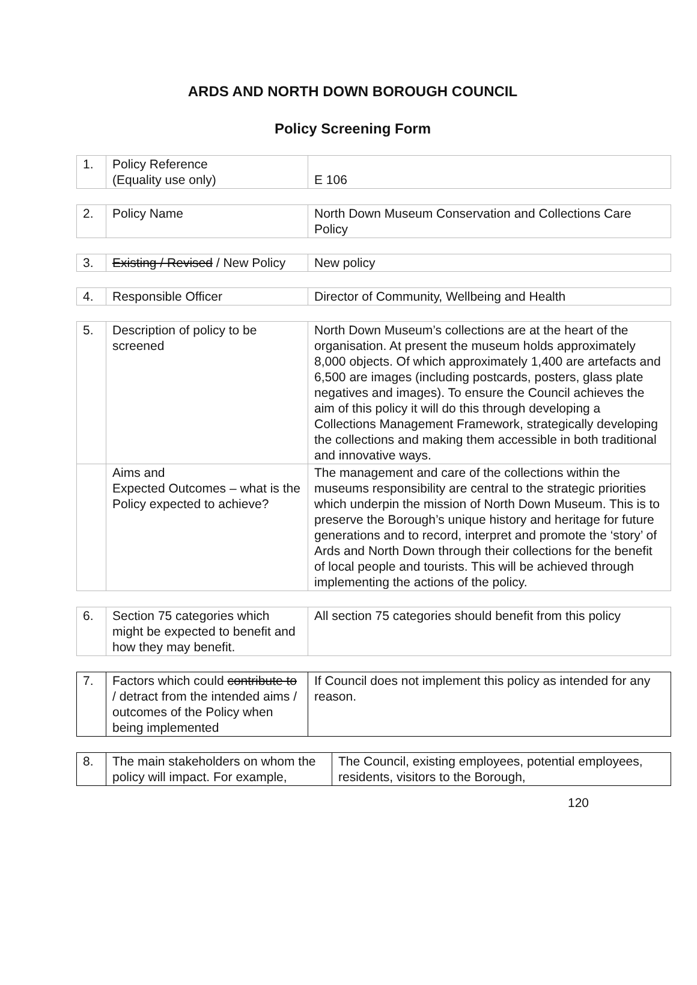ARDS AND NORTH DOWN BOROUGH COUNCIL
Policy Screening Form
| 1. | Policy Reference (Equality use only) | E 106 |
| 2. | Policy Name | North Down Museum Conservation and Collections Care Policy |
| 3. | Existing / Revised / New Policy | New policy |
| 4. | Responsible Officer | Director of Community, Wellbeing and Health |
| 5. | Description of policy to be screened | North Down Museum’s collections are at the heart of the organisation. At present the museum holds approximately 8,000 objects. Of which approximately 1,400 are artefacts and 6,500 are images (including postcards, posters, glass plate negatives and images). To ensure the Council achieves the aim of this policy it will do this through developing a Collections Management Framework, strategically developing the collections and making them accessible in both traditional and innovative ways. |
| | Aims and Expected Outcomes – what is the Policy expected to achieve? | The management and care of the collections within the museums responsibility are central to the strategic priorities which underpin the mission of North Down Museum. This is to preserve the Borough’s unique history and heritage for future generations and to record, interpret and promote the ‘story’ of Ards and North Down through their collections for the benefit of local people and tourists. This will be achieved through implementing the actions of the policy. |
| 6. | Section 75 categories which might be expected to benefit and how they may benefit. | All section 75 categories should benefit from this policy |
| 7. | Factors which could contribute to / detract from the intended aims / outcomes of the Policy when being implemented | If Council does not implement this policy as intended for any reason. |
| 8. | The main stakeholders on whom the policy will impact. For example, | The Council, existing employees, potential employees, residents, visitors to the Borough, |
120